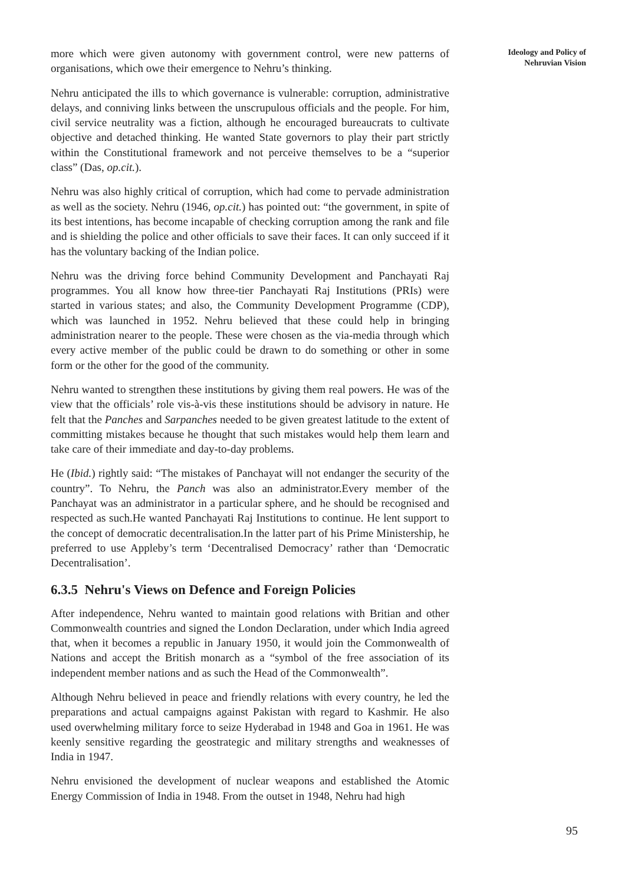Ideology and Policy of
Nehruvian Vision
more which were given autonomy with government control, were new patterns of organisations, which owe their emergence to Nehru’s thinking.
Nehru anticipated the ills to which governance is vulnerable: corruption, administrative delays, and conniving links between the unscrupulous officials and the people. For him, civil service neutrality was a fiction, although he encouraged bureaucrats to cultivate objective and detached thinking. He wanted State governors to play their part strictly within the Constitutional framework and not perceive themselves to be a “superior class” (Das, op.cit.).
Nehru was also highly critical of corruption, which had come to pervade administration as well as the society. Nehru (1946, op.cit.) has pointed out: “the government, in spite of its best intentions, has become incapable of checking corruption among the rank and file and is shielding the police and other officials to save their faces. It can only succeed if it has the voluntary backing of the Indian police.
Nehru was the driving force behind Community Development and Panchayati Raj programmes. You all know how three-tier Panchayati Raj Institutions (PRIs) were started in various states; and also, the Community Development Programme (CDP), which was launched in 1952. Nehru believed that these could help in bringing administration nearer to the people. These were chosen as the via-media through which every active member of the public could be drawn to do something or other in some form or the other for the good of the community.
Nehru wanted to strengthen these institutions by giving them real powers. He was of the view that the officials’ role vis-à-vis these institutions should be advisory in nature. He felt that the Panches and Sarpanches needed to be given greatest latitude to the extent of committing mistakes because he thought that such mistakes would help them learn and take care of their immediate and day-to-day problems.
He (Ibid.) rightly said: “The mistakes of Panchayat will not endanger the security of the country”. To Nehru, the Panch was also an administrator.Every member of the Panchayat was an administrator in a particular sphere, and he should be recognised and respected as such.He wanted Panchayati Raj Institutions to continue. He lent support to the concept of democratic decentralisation.In the latter part of his Prime Ministership, he preferred to use Appleby’s term ‘Decentralised Democracy’ rather than ‘Democratic Decentralisation’.
6.3.5 Nehru's Views on Defence and Foreign Policies
After independence, Nehru wanted to maintain good relations with Britian and other Commonwealth countries and signed the London Declaration, under which India agreed that, when it becomes a republic in January 1950, it would join the Commonwealth of Nations and accept the British monarch as a “symbol of the free association of its independent member nations and as such the Head of the Commonwealth”.
Although Nehru believed in peace and friendly relations with every country, he led the preparations and actual campaigns against Pakistan with regard to Kashmir. He also used overwhelming military force to seize Hyderabad in 1948 and Goa in 1961. He was keenly sensitive regarding the geostrategic and military strengths and weaknesses of India in 1947.
Nehru envisioned the development of nuclear weapons and established the Atomic Energy Commission of India in 1948. From the outset in 1948, Nehru had high
95